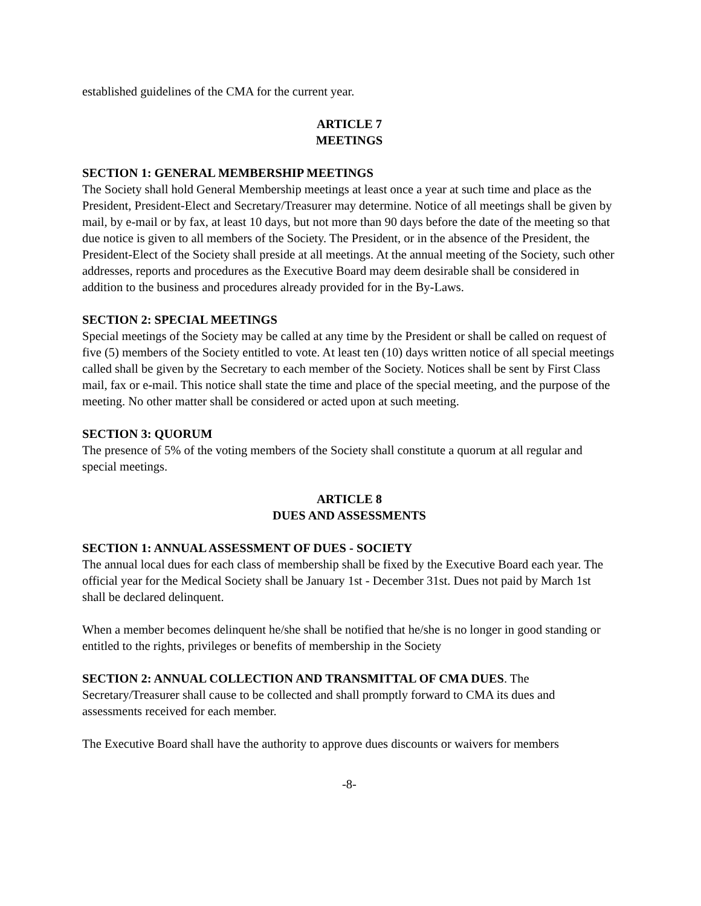established guidelines of the CMA for the current year.
ARTICLE 7
MEETINGS
SECTION 1: GENERAL MEMBERSHIP MEETINGS
The Society shall hold General Membership meetings at least once a year at such time and place as the President, President-Elect and Secretary/Treasurer may determine. Notice of all meetings shall be given by mail, by e-mail or by fax, at least 10 days, but not more than 90 days before the date of the meeting so that due notice is given to all members of the Society. The President, or in the absence of the President, the President-Elect of the Society shall preside at all meetings. At the annual meeting of the Society, such other addresses, reports and procedures as the Executive Board may deem desirable shall be considered in addition to the business and procedures already provided for in the By-Laws.
SECTION 2: SPECIAL MEETINGS
Special meetings of the Society may be called at any time by the President or shall be called on request of five (5) members of the Society entitled to vote. At least ten (10) days written notice of all special meetings called shall be given by the Secretary to each member of the Society. Notices shall be sent by First Class mail, fax or e-mail. This notice shall state the time and place of the special meeting, and the purpose of the meeting. No other matter shall be considered or acted upon at such meeting.
SECTION 3: QUORUM
The presence of 5% of the voting members of the Society shall constitute a quorum at all regular and special meetings.
ARTICLE 8
DUES AND ASSESSMENTS
SECTION 1: ANNUAL ASSESSMENT OF DUES - SOCIETY
The annual local dues for each class of membership shall be fixed by the Executive Board each year. The official year for the Medical Society shall be January 1st - December 31st. Dues not paid by March 1st shall be declared delinquent.
When a member becomes delinquent he/she shall be notified that he/she is no longer in good standing or entitled to the rights, privileges or benefits of membership in the Society
SECTION 2: ANNUAL COLLECTION AND TRANSMITTAL OF CMA DUES. The Secretary/Treasurer shall cause to be collected and shall promptly forward to CMA its dues and assessments received for each member.
The Executive Board shall have the authority to approve dues discounts or waivers for members
-8-